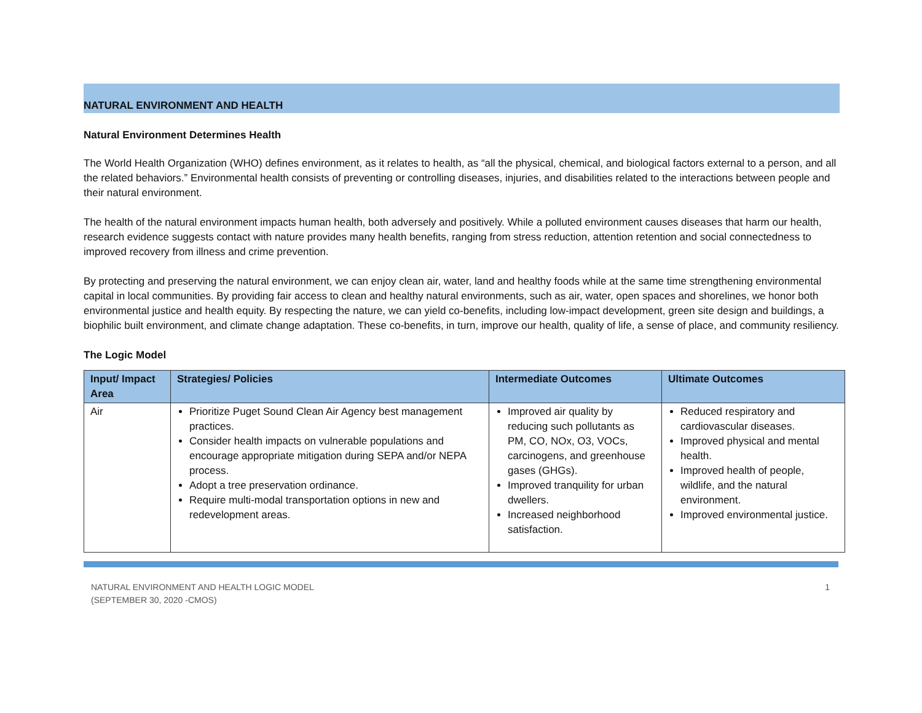NATURAL ENVIRONMENT AND HEALTH
Natural Environment Determines Health
The World Health Organization (WHO) defines environment, as it relates to health, as “all the physical, chemical, and biological factors external to a person, and all the related behaviors.” Environmental health consists of preventing or controlling diseases, injuries, and disabilities related to the interactions between people and their natural environment.
The health of the natural environment impacts human health, both adversely and positively. While a polluted environment causes diseases that harm our health, research evidence suggests contact with nature provides many health benefits, ranging from stress reduction, attention retention and social connectedness to improved recovery from illness and crime prevention.
By protecting and preserving the natural environment, we can enjoy clean air, water, land and healthy foods while at the same time strengthening environmental capital in local communities. By providing fair access to clean and healthy natural environments, such as air, water, open spaces and shorelines, we honor both environmental justice and health equity. By respecting the nature, we can yield co-benefits, including low-impact development, green site design and buildings, a biophilic built environment, and climate change adaptation. These co-benefits, in turn, improve our health, quality of life, a sense of place, and community resiliency.
The Logic Model
| Input/ Impact Area | Strategies/ Policies | Intermediate Outcomes | Ultimate Outcomes |
| --- | --- | --- | --- |
| Air | Prioritize Puget Sound Clean Air Agency best management practices. Consider health impacts on vulnerable populations and encourage appropriate mitigation during SEPA and/or NEPA process. Adopt a tree preservation ordinance. Require multi-modal transportation options in new and redevelopment areas. | Improved air quality by reducing such pollutants as PM, CO, NOx, O3, VOCs, carcinogens, and greenhouse gases (GHGs). Improved tranquility for urban dwellers. Increased neighborhood satisfaction. | Reduced respiratory and cardiovascular diseases. Improved physical and mental health. Improved health of people, wildlife, and the natural environment. Improved environmental justice. |
NATURAL ENVIRONMENT AND HEALTH LOGIC MODEL
(SEPTEMBER 30, 2020 -CMOS)
1